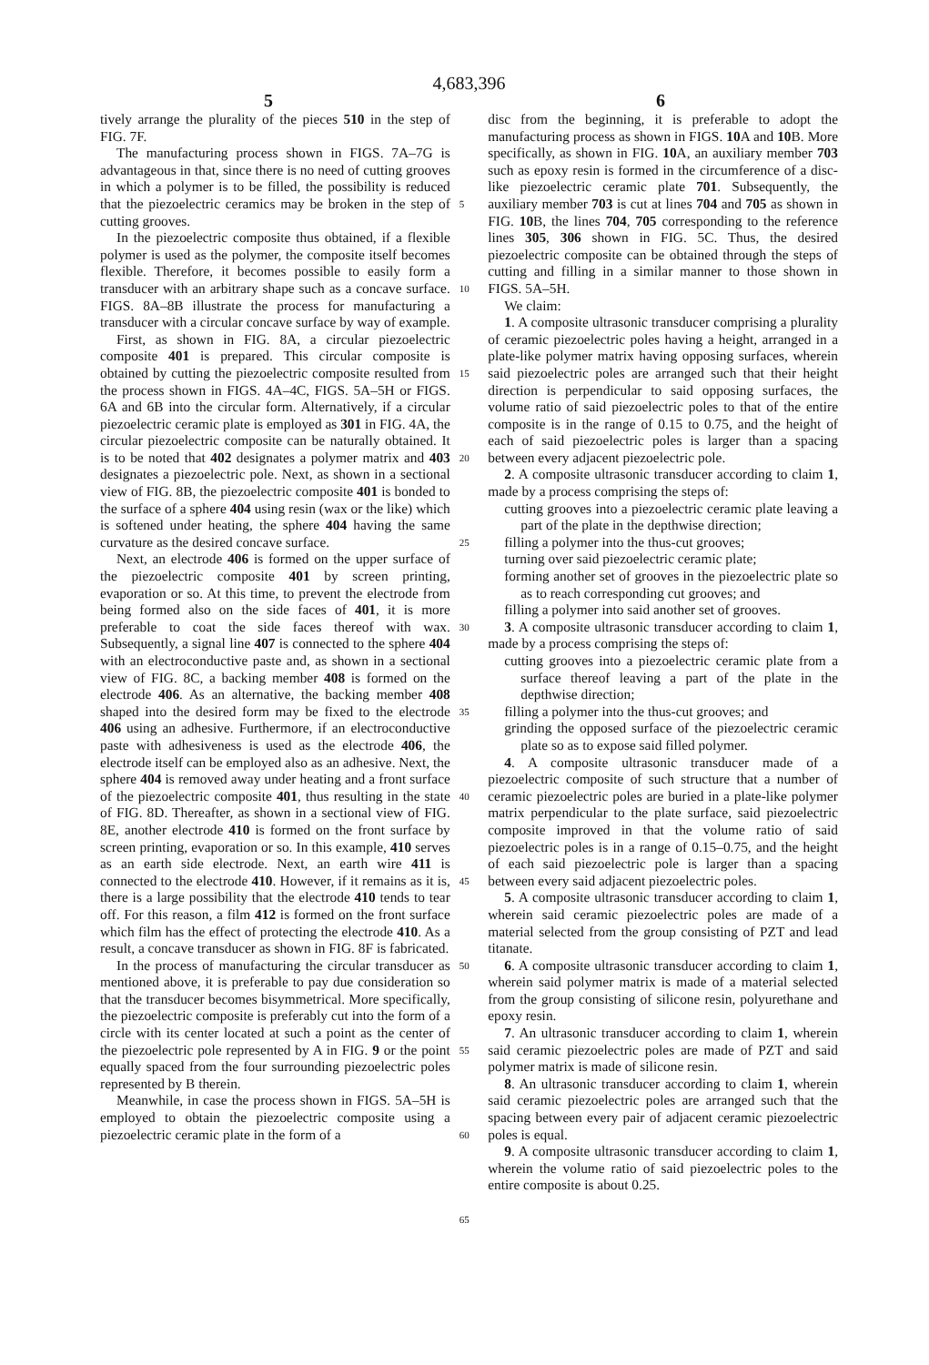4,683,396
5 6
tively arrange the plurality of the pieces 510 in the step of FIG. 7F.
The manufacturing process shown in FIGS. 7A–7G is advantageous in that, since there is no need of cutting grooves in which a polymer is to be filled, the possibility is reduced that the piezoelectric ceramics may be broken in the step of cutting grooves.
In the piezoelectric composite thus obtained, if a flexible polymer is used as the polymer, the composite itself becomes flexible. Therefore, it becomes possible to easily form a transducer with an arbitrary shape such as a concave surface. FIGS. 8A–8B illustrate the process for manufacturing a transducer with a circular concave surface by way of example.
First, as shown in FIG. 8A, a circular piezoelectric composite 401 is prepared. This circular composite is obtained by cutting the piezoelectric composite resulted from the process shown in FIGS. 4A–4C, FIGS. 5A–5H or FIGS. 6A and 6B into the circular form. Alternatively, if a circular piezoelectric ceramic plate is employed as 301 in FIG. 4A, the circular piezoelectric composite can be naturally obtained. It is to be noted that 402 designates a polymer matrix and 403 designates a piezoelectric pole. Next, as shown in a sectional view of FIG. 8B, the piezoelectric composite 401 is bonded to the surface of a sphere 404 using resin (wax or the like) which is softened under heating, the sphere 404 having the same curvature as the desired concave surface.
Next, an electrode 406 is formed on the upper surface of the piezoelectric composite 401 by screen printing, evaporation or so. At this time, to prevent the electrode from being formed also on the side faces of 401, it is more preferable to coat the side faces thereof with wax. Subsequently, a signal line 407 is connected to the sphere 404 with an electroconductive paste and, as shown in a sectional view of FIG. 8C, a backing member 408 is formed on the electrode 406. As an alternative, the backing member 408 shaped into the desired form may be fixed to the electrode 406 using an adhesive. Furthermore, if an electroconductive paste with adhesiveness is used as the electrode 406, the electrode itself can be employed also as an adhesive. Next, the sphere 404 is removed away under heating and a front surface of the piezoelectric composite 401, thus resulting in the state of FIG. 8D. Thereafter, as shown in a sectional view of FIG. 8E, another electrode 410 is formed on the front surface by screen printing, evaporation or so. In this example, 410 serves as an earth side electrode. Next, an earth wire 411 is connected to the electrode 410. However, if it remains as it is, there is a large possibility that the electrode 410 tends to tear off. For this reason, a film 412 is formed on the front surface which film has the effect of protecting the electrode 410. As a result, a concave transducer as shown in FIG. 8F is fabricated.
In the process of manufacturing the circular transducer as mentioned above, it is preferable to pay due consideration so that the transducer becomes bisymmetrical. More specifically, the piezoelectric composite is preferably cut into the form of a circle with its center located at such a point as the center of the piezoelectric pole represented by A in FIG. 9 or the point equally spaced from the four surrounding piezoelectric poles represented by B therein.
Meanwhile, in case the process shown in FIGS. 5A–5H is employed to obtain the piezoelectric composite using a piezoelectric ceramic plate in the form of a
5
10
15
20
25
30
35
40
45
50
55
60
65
disc from the beginning, it is preferable to adopt the manufacturing process as shown in FIGS. 10 A and 10 B. More specifically, as shown in FIG. 10 A, an auxiliary member 703 such as epoxy resin is formed in the circumference of a disc-like piezoelectric ceramic plate 701. Subsequently, the auxiliary member 703 is cut at lines 704 and 705 as shown in FIG. 10 B, the lines 704, 705 corresponding to the reference lines 305, 306 shown in FIG. 5C. Thus, the desired piezoelectric composite can be obtained through the steps of cutting and filling in a similar manner to those shown in FIGS. 5A–5H.
We claim:
1. A composite ultrasonic transducer comprising a plurality of ceramic piezoelectric poles having a height, arranged in a plate-like polymer matrix having opposing surfaces, wherein said piezoelectric poles are arranged such that their height direction is perpendicular to said opposing surfaces, the volume ratio of said piezoelectric poles to that of the entire composite is in the range of 0.15 to 0.75, and the height of each of said piezoelectric poles is larger than a spacing between every adjacent piezoelectric pole.
2. A composite ultrasonic transducer according to claim 1, made by a process comprising the steps of:
cutting grooves into a piezoelectric ceramic plate leaving a part of the plate in the depthwise direction;
filling a polymer into the thus-cut grooves;
turning over said piezoelectric ceramic plate;
forming another set of grooves in the piezoelectric plate so as to reach corresponding cut grooves; and
filling a polymer into said another set of grooves.
3. A composite ultrasonic transducer according to claim 1, made by a process comprising the steps of:
cutting grooves into a piezoelectric ceramic plate from a surface thereof leaving a part of the plate in the depthwise direction;
filling a polymer into the thus-cut grooves; and
grinding the opposed surface of the piezoelectric ceramic plate so as to expose said filled polymer.
4. A composite ultrasonic transducer made of a piezoelectric composite of such structure that a number of ceramic piezoelectric poles are buried in a plate-like polymer matrix perpendicular to the plate surface, said piezoelectric composite improved in that the volume ratio of said piezoelectric poles is in a range of 0.15–0.75, and the height of each said piezoelectric pole is larger than a spacing between every said adjacent piezoelectric poles.
5. A composite ultrasonic transducer according to claim 1, wherein said ceramic piezoelectric poles are made of a material selected from the group consisting of PZT and lead titanate.
6. A composite ultrasonic transducer according to claim 1, wherein said polymer matrix is made of a material selected from the group consisting of silicone resin, polyurethane and epoxy resin.
7. An ultrasonic transducer according to claim 1, wherein said ceramic piezoelectric poles are made of PZT and said polymer matrix is made of silicone resin.
8. An ultrasonic transducer according to claim 1, wherein said ceramic piezoelectric poles are arranged such that the spacing between every pair of adjacent ceramic piezoelectric poles is equal.
9. A composite ultrasonic transducer according to claim 1, wherein the volume ratio of said piezoelectric poles to the entire composite is about 0.25.